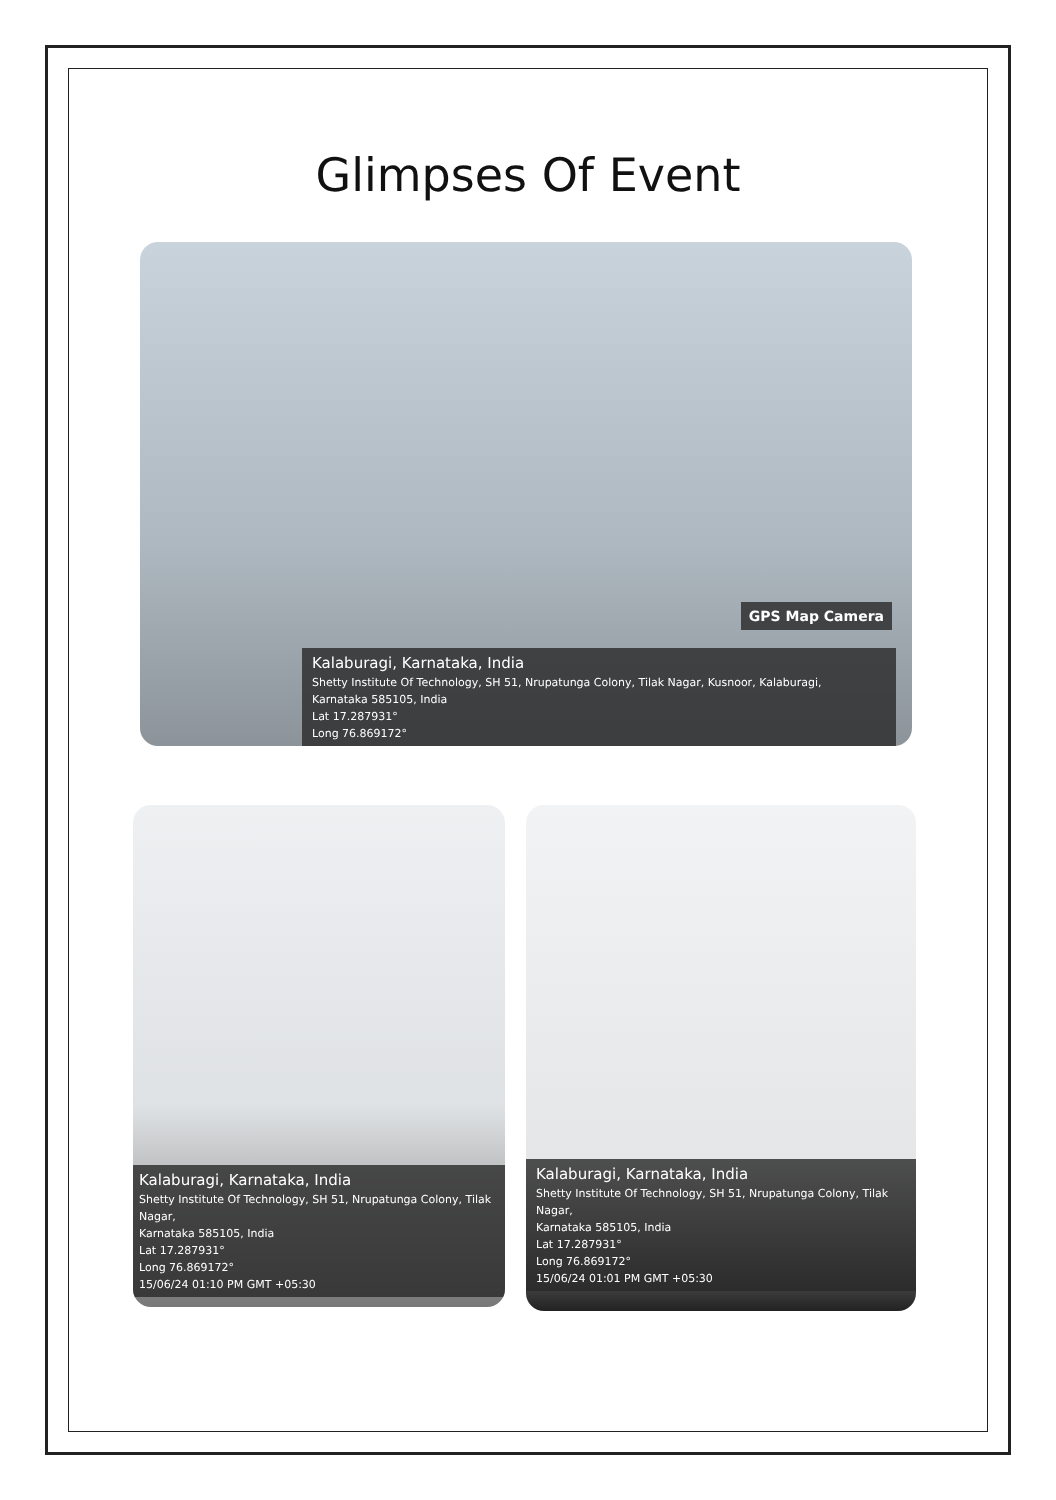Glimpses Of Event
GPS Map Camera
Kalaburagi, Karnataka, India
Shetty Institute Of Technology, SH 51, Nrupatunga Colony, Tilak Nagar, Kusnoor, Kalaburagi,
Karnataka 585105, India
Lat 17.287931°
Long 76.869172°
Kalaburagi, Karnataka, India
Shetty Institute Of Technology, SH 51, Nrupatunga Colony, Tilak Nagar,
Karnataka 585105, India
Lat 17.287931°
Long 76.869172°
15/06/24 01:10 PM GMT +05:30
Kalaburagi, Karnataka, India
Shetty Institute Of Technology, SH 51, Nrupatunga Colony, Tilak Nagar,
Karnataka 585105, India
Lat 17.287931°
Long 76.869172°
15/06/24 01:01 PM GMT +05:30